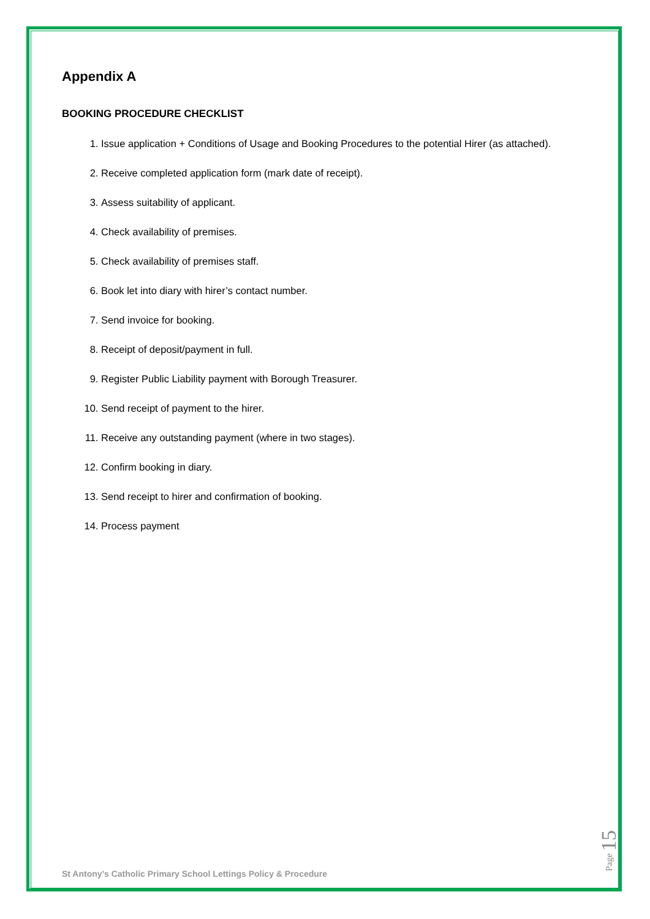Appendix A
BOOKING PROCEDURE CHECKLIST
1. Issue application + Conditions of Usage and Booking Procedures to the potential Hirer (as attached).
2. Receive completed application form (mark date of receipt).
3. Assess suitability of applicant.
4. Check availability of premises.
5. Check availability of premises staff.
6. Book let into diary with hirer’s contact number.
7. Send invoice for booking.
8. Receipt of deposit/payment in full.
9. Register Public Liability payment with Borough Treasurer.
10. Send receipt of payment to the hirer.
11. Receive any outstanding payment (where in two stages).
12. Confirm booking in diary.
13. Send receipt to hirer and confirmation of booking.
14. Process payment
St Antony’s Catholic Primary School Lettings Policy & Procedure
Page 15